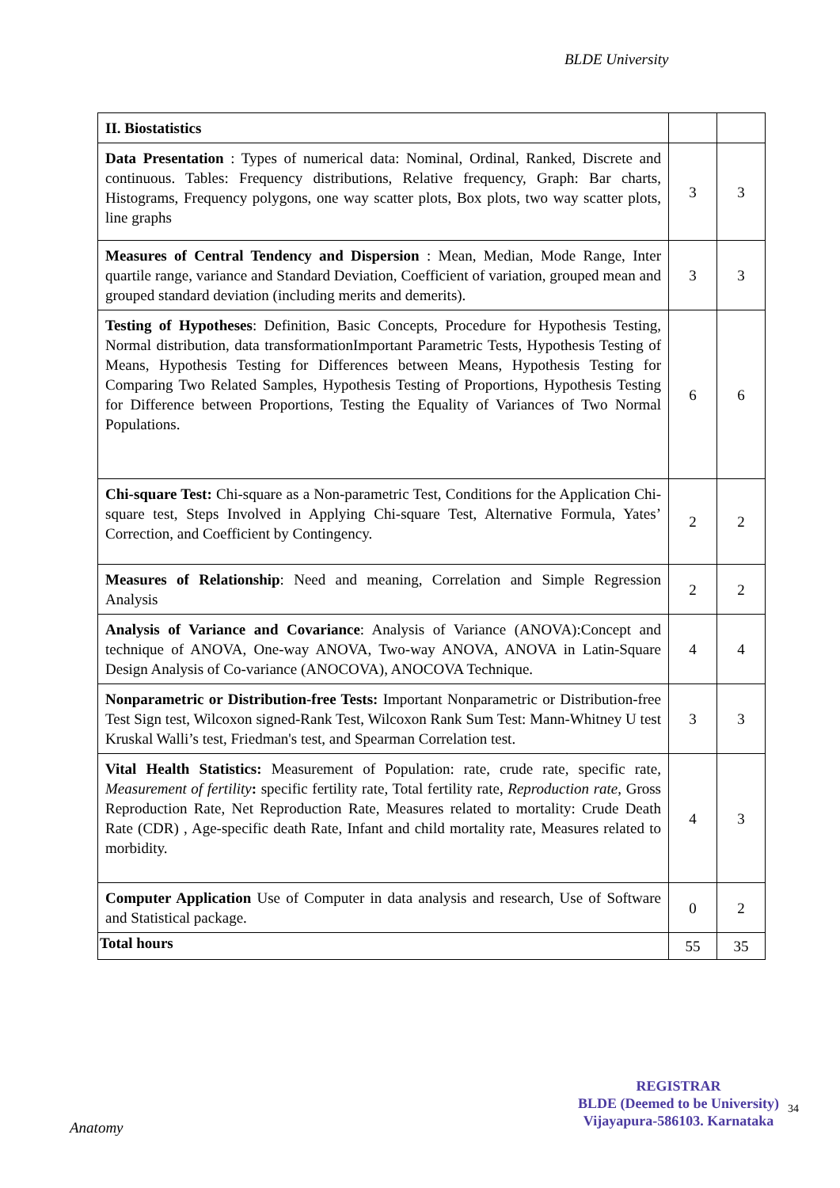BLDE University
| II. Biostatistics | | |
| Data Presentation : Types of numerical data: Nominal, Ordinal, Ranked, Discrete and continuous. Tables: Frequency distributions, Relative frequency, Graph: Bar charts, Histograms, Frequency polygons, one way scatter plots, Box plots, two way scatter plots, line graphs | 3 | 3 |
| Measures of Central Tendency and Dispersion : Mean, Median, Mode Range, Inter quartile range, variance and Standard Deviation, Coefficient of variation, grouped mean and grouped standard deviation (including merits and demerits). | 3 | 3 |
| Testing of Hypotheses : Definition, Basic Concepts, Procedure for Hypothesis Testing, Normal distribution, data transformationImportant Parametric Tests, Hypothesis Testing of Means, Hypothesis Testing for Differences between Means, Hypothesis Testing for Comparing Two Related Samples, Hypothesis Testing of Proportions, Hypothesis Testing for Difference between Proportions, Testing the Equality of Variances of Two Normal Populations. | 6 | 6 |
| Chi-square Test: Chi-square as a Non-parametric Test, Conditions for the Application Chi-square test, Steps Involved in Applying Chi-square Test, Alternative Formula, Yates’ Correction, and Coefficient by Contingency. | 2 | 2 |
| Measures of Relationship : Need and meaning, Correlation and Simple Regression Analysis | 2 | 2 |
| Analysis of Variance and Covariance : Analysis of Variance (ANOVA):Concept and technique of ANOVA, One-way ANOVA, Two-way ANOVA, ANOVA in Latin-Square Design Analysis of Co-variance (ANOCOVA), ANOCOVA Technique. | 4 | 4 |
| Nonparametric or Distribution-free Tests: Important Nonparametric or Distribution-free Test Sign test, Wilcoxon signed-Rank Test, Wilcoxon Rank Sum Test: Mann-Whitney U test Kruskal Walli’s test, Friedman's test, and Spearman Correlation test. | 3 | 3 |
| Vital Health Statistics: Measurement of Population: rate, crude rate, specific rate, Measurement of fertility : specific fertility rate, Total fertility rate, Reproduction rate , Gross Reproduction Rate, Net Reproduction Rate, Measures related to mortality: Crude Death Rate (CDR) , Age-specific death Rate, Infant and child mortality rate, Measures related to morbidity. | 4 | 3 |
| Computer Application Use of Computer in data analysis and research, Use of Software and Statistical package. | 0 | 2 |
| Total hours | 55 | 35 |
REGISTRAR
BLDE (Deemed to be University)
Vijayapura-586103. Karnataka
34
Anatomy